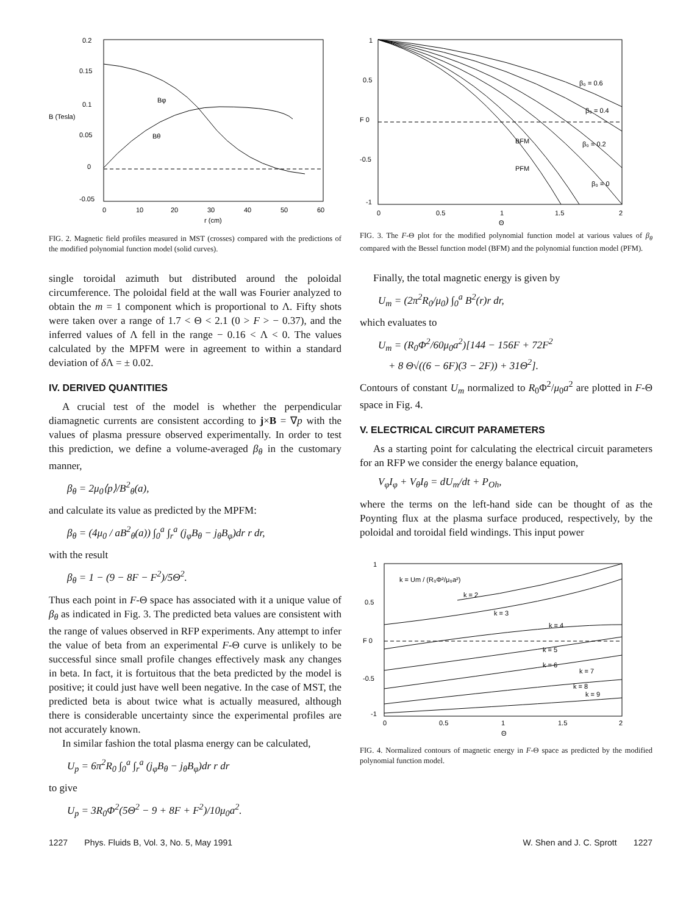0.2
0.15
0.1
B (Tesla)
0.05
0
-0.05
Bφ
Bθ
0
10
20
30
40
50
60
r (cm)
FIG. 2. Magnetic field profiles measured in MST (crosses) compared with the predictions of the modified polynomial function model (solid curves).
single toroidal azimuth but distributed around the poloidal circumference. The poloidal field at the wall was Fourier analyzed to obtain the m = 1 component which is proportional to Λ. Fifty shots were taken over a range of 1.7 < Θ < 2.1 (0 > F > − 0.37), and the inferred values of Λ fell in the range − 0.16 < Λ < 0. The values calculated by the MPFM were in agreement to within a standard deviation of δ Λ = ± 0.02.
IV. DERIVED QUANTITIES
A crucial test of the model is whether the perpendicular diamagnetic currents are consistent according to j×B = ∇p with the values of plasma pressure observed experimentally. In order to test this prediction, we define a volume-averaged β<sub>θ</sub> in the customary manner,
β<sub>θ</sub> = 2μ<sub>0</sub>⟨p⟩/B<sup>2</sup><sub>θ</sub>(a),
and calculate its value as predicted by the MPFM:
β<sub>θ</sub> = (4μ<sub>0</sub> / aB<sup>2</sup><sub>θ</sub>(a)) ∫<sub>0</sub><sup>a</sup> ∫<sub>r</sub><sup>a</sup> (j<sub>φ</sub>B<sub>θ</sub> − j<sub>θ</sub>B<sub>φ</sub>)dr r dr,
with the result
β<sub>θ</sub> = 1 − (9 − 8F − F<sup>2</sup>)/5Θ<sup>2</sup>.
Thus each point in F-Θ space has associated with it a unique value of β<sub>θ</sub> as indicated in Fig. 3. The predicted beta values are consistent with the range of values observed in RFP experiments. Any attempt to infer the value of beta from an experimental F-Θ curve is unlikely to be successful since small profile changes effectively mask any changes in beta. In fact, it is fortuitous that the beta predicted by the model is positive; it could just have well been negative. In the case of MST, the predicted beta is about twice what is actually measured, although there is considerable uncertainty since the experimental profiles are not accurately known.
In similar fashion the total plasma energy can be calculated,
U<sub>p</sub> = 6π<sup>2</sup>R<sub>0</sub> ∫<sub>0</sub><sup>a</sup> ∫<sub>r</sub><sup>a</sup> (j<sub>φ</sub>B<sub>θ</sub> − j<sub>θ</sub>B<sub>φ</sub>)dr r dr
to give
U<sub>p</sub> = 3R<sub>0</sub>Φ<sup>2</sup>(5Θ<sup>2</sup> − 9 + 8F + F<sup>2</sup>)/10μ<sub>0</sub>a<sup>2</sup>.
1
0.5
F 0
-0.5
-1
β₀ = 0.6
β₀ = 0.4
β₀ = 0.2
β₀ = 0
BFM
PFM
0
0.5
1
1.5
2
Θ
FIG. 3. The F-Θ plot for the modified polynomial function model at various values of β<sub>θ</sub> compared with the Bessel function model (BFM) and the polynomial function model (PFM).
Finally, the total magnetic energy is given by
U<sub>m</sub> = (2π<sup>2</sup>R<sub>0</sub>/μ<sub>0</sub>) ∫<sub>0</sub><sup>a</sup> B<sup>2</sup>(r)r dr,
which evaluates to
U<sub>m</sub> = (R<sub>0</sub>Φ<sup>2</sup>/60μ<sub>0</sub>a<sup>2</sup>)[144 − 156F + 72F<sup>2</sup>
+ 8 Θ√((6 − 6F)(3 − 2F)) + 31Θ<sup>2</sup>].
Contours of constant U<sub>m</sub> normalized to R<sub>0</sub>Φ<sup>2</sup>/μ<sub>0</sub>a<sup>2</sup> are plotted in F-Θ space in Fig. 4.
V. ELECTRICAL CIRCUIT PARAMETERS
As a starting point for calculating the electrical circuit parameters for an RFP we consider the energy balance equation,
V<sub>φ</sub>I<sub>φ</sub> + V<sub>θ</sub>I<sub>θ</sub> = dU<sub>m</sub>/dt + P<sub>Oh</sub>,
where the terms on the left-hand side can be thought of as the Poynting flux at the plasma surface produced, respectively, by the poloidal and toroidal field windings. This input power
1
0.5
F 0
-0.5
-1
k = Um / (R₀Φ²/μ₀a²)
k = 2
k = 3
k = 4
k = 5
k = 6
k = 7
k = 8
k = 9
0
0.5
1
1.5
2
Θ
FIG. 4. Normalized contours of magnetic energy in F-Θ space as predicted by the modified polynomial function model.
1227 Phys. Fluids B, Vol. 3, No. 5, May 1991 W. Shen and J. C. Sprott 1227